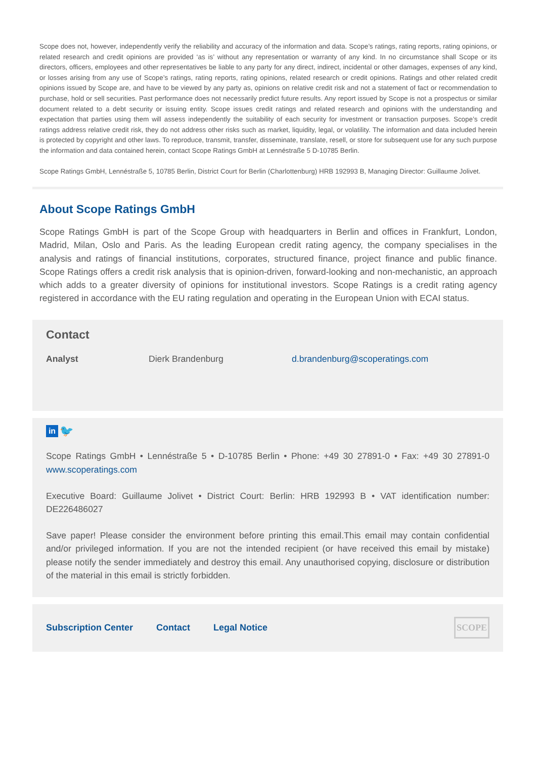Scope does not, however, independently verify the reliability and accuracy of the information and data. Scope’s ratings, rating reports, rating opinions, or related research and credit opinions are provided ‘as is’ without any representation or warranty of any kind. In no circumstance shall Scope or its directors, officers, employees and other representatives be liable to any party for any direct, indirect, incidental or other damages, expenses of any kind, or losses arising from any use of Scope’s ratings, rating reports, rating opinions, related research or credit opinions. Ratings and other related credit opinions issued by Scope are, and have to be viewed by any party as, opinions on relative credit risk and not a statement of fact or recommendation to purchase, hold or sell securities. Past performance does not necessarily predict future results. Any report issued by Scope is not a prospectus or similar document related to a debt security or issuing entity. Scope issues credit ratings and related research and opinions with the understanding and expectation that parties using them will assess independently the suitability of each security for investment or transaction purposes. Scope’s credit ratings address relative credit risk, they do not address other risks such as market, liquidity, legal, or volatility. The information and data included herein is protected by copyright and other laws. To reproduce, transmit, transfer, disseminate, translate, resell, or store for subsequent use for any such purpose the information and data contained herein, contact Scope Ratings GmbH at Lennéstraße 5 D-10785 Berlin.
Scope Ratings GmbH, Lennéstraße 5, 10785 Berlin, District Court for Berlin (Charlottenburg) HRB 192993 B, Managing Director: Guillaume Jolivet.
About Scope Ratings GmbH
Scope Ratings GmbH is part of the Scope Group with headquarters in Berlin and offices in Frankfurt, London, Madrid, Milan, Oslo and Paris. As the leading European credit rating agency, the company specialises in the analysis and ratings of financial institutions, corporates, structured finance, project finance and public finance. Scope Ratings offers a credit risk analysis that is opinion-driven, forward-looking and non-mechanistic, an approach which adds to a greater diversity of opinions for institutional investors. Scope Ratings is a credit rating agency registered in accordance with the EU rating regulation and operating in the European Union with ECAI status.
Contact
| Analyst | Dierk Brandenburg | d.brandenburg@scoperatings.com |
in
🐦
Scope Ratings GmbH • Lennéstraße 5 • D-10785 Berlin • Phone: +49 30 27891-0 • Fax: +49 30 27891-0 www.scoperatings.com
Executive Board: Guillaume Jolivet • District Court: Berlin: HRB 192993 B • VAT identification number: DE226486027
Save paper! Please consider the environment before printing this email.This email may contain confidential and/or privileged information. If you are not the intended recipient (or have received this email by mistake) please notify the sender immediately and destroy this email. Any unauthorised copying, disclosure or distribution of the material in this email is strictly forbidden.
Subscription Center Contact Legal Notice SCOPE